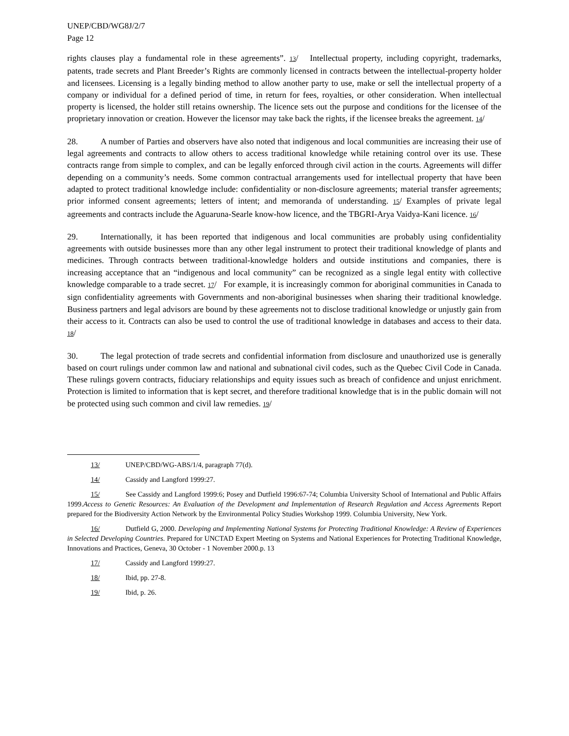UNEP/CBD/WG8J/2/7
Page 12
rights clauses play a fundamental role in these agreements”. 13/ Intellectual property, including copyright, trademarks, patents, trade secrets and Plant Breeder’s Rights are commonly licensed in contracts between the intellectual-property holder and licensees. Licensing is a legally binding method to allow another party to use, make or sell the intellectual property of a company or individual for a defined period of time, in return for fees, royalties, or other consideration. When intellectual property is licensed, the holder still retains ownership. The licence sets out the purpose and conditions for the licensee of the proprietary innovation or creation. However the licensor may take back the rights, if the licensee breaks the agreement. 14/
28. A number of Parties and observers have also noted that indigenous and local communities are increasing their use of legal agreements and contracts to allow others to access traditional knowledge while retaining control over its use. These contracts range from simple to complex, and can be legally enforced through civil action in the courts. Agreements will differ depending on a community’s needs. Some common contractual arrangements used for intellectual property that have been adapted to protect traditional knowledge include: confidentiality or non-disclosure agreements; material transfer agreements; prior informed consent agreements; letters of intent; and memoranda of understanding. 15/ Examples of private legal agreements and contracts include the Aguaruna-Searle know-how licence, and the TBGRI-Arya Vaidya-Kani licence. 16/
29. Internationally, it has been reported that indigenous and local communities are probably using confidentiality agreements with outside businesses more than any other legal instrument to protect their traditional knowledge of plants and medicines. Through contracts between traditional-knowledge holders and outside institutions and companies, there is increasing acceptance that an “indigenous and local community” can be recognized as a single legal entity with collective knowledge comparable to a trade secret. 17/ For example, it is increasingly common for aboriginal communities in Canada to sign confidentiality agreements with Governments and non-aboriginal businesses when sharing their traditional knowledge. Business partners and legal advisors are bound by these agreements not to disclose traditional knowledge or unjustly gain from their access to it. Contracts can also be used to control the use of traditional knowledge in databases and access to their data. 18/
30. The legal protection of trade secrets and confidential information from disclosure and unauthorized use is generally based on court rulings under common law and national and subnational civil codes, such as the Quebec Civil Code in Canada. These rulings govern contracts, fiduciary relationships and equity issues such as breach of confidence and unjust enrichment. Protection is limited to information that is kept secret, and therefore traditional knowledge that is in the public domain will not be protected using such common and civil law remedies. 19/
13/ UNEP/CBD/WG-ABS/1/4, paragraph 77(d).
14/ Cassidy and Langford 1999:27.
15/ See Cassidy and Langford 1999:6; Posey and Dutfield 1996:67-74; Columbia University School of International and Public Affairs 1999.Access to Genetic Resources: An Evaluation of the Development and Implementation of Research Regulation and Access Agreements Report prepared for the Biodiversity Action Network by the Environmental Policy Studies Workshop 1999. Columbia University, New York.
16/ Dutfield G, 2000. Developing and Implementing National Systems for Protecting Traditional Knowledge: A Review of Experiences in Selected Developing Countries. Prepared for UNCTAD Expert Meeting on Systems and National Experiences for Protecting Traditional Knowledge, Innovations and Practices, Geneva, 30 October - 1 November 2000.p. 13
17/ Cassidy and Langford 1999:27.
18/ Ibid, pp. 27-8.
19/ Ibid, p. 26.